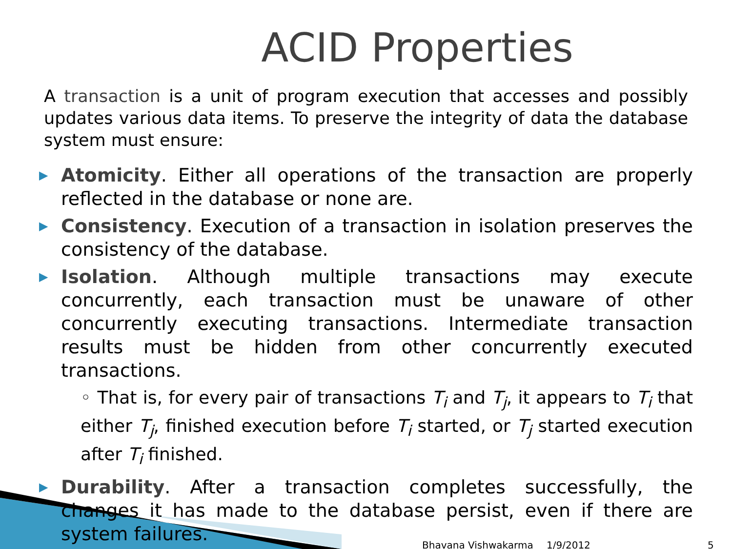ACID Properties
A transaction is a unit of program execution that accesses and possibly updates various data items. To preserve the integrity of data the database system must ensure:
▶ Atomicity. Either all operations of the transaction are properly reflected in the database or none are.
▶ Consistency. Execution of a transaction in isolation preserves the consistency of the database.
▶ Isolation. Although multiple transactions may execute concurrently, each transaction must be unaware of other concurrently executing transactions. Intermediate transaction results must be hidden from other concurrently executed transactions.
◦ That is, for every pair of transactions T<sub>i</sub> and T<sub>j</sub>, it appears to T<sub>i</sub> that either T<sub>j</sub>, finished execution before T<sub>i</sub> started, or T<sub>j</sub> started execution after T<sub>i</sub> finished.
▶ Durability. After a transaction completes successfully, the changes it has made to the database persist, even if there are system failures.
Bhavana Vishwakarma 1/9/2012 5